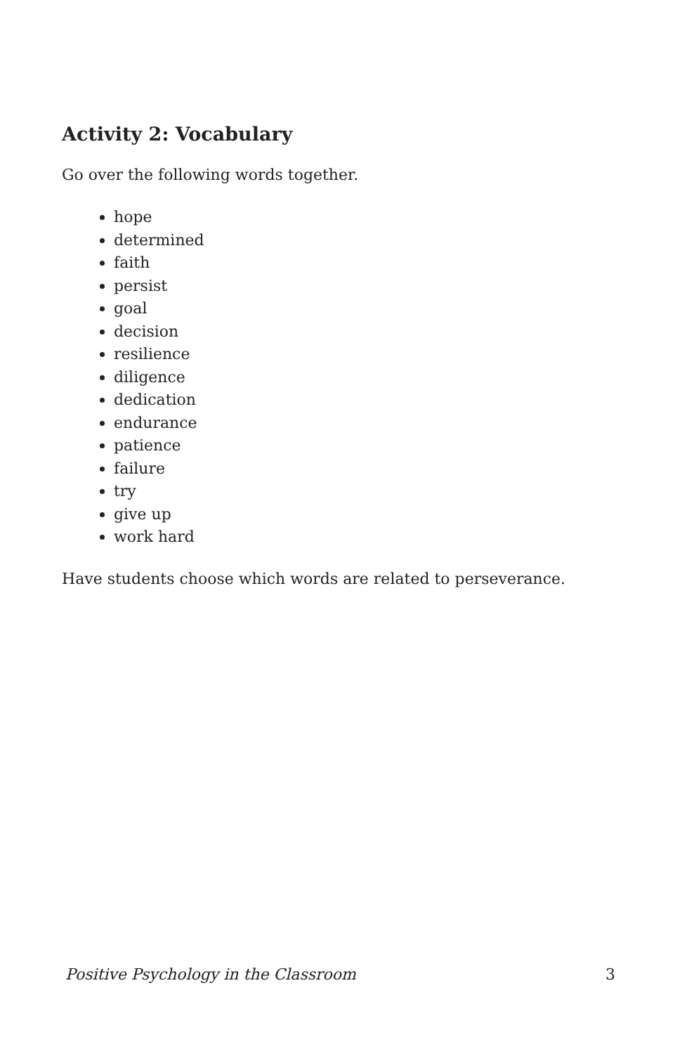Activity 2: Vocabulary
Go over the following words together.
hope
determined
faith
persist
goal
decision
resilience
diligence
dedication
endurance
patience
failure
try
give up
work hard
Have students choose which words are related to perseverance.
Positive Psychology in the Classroom 3